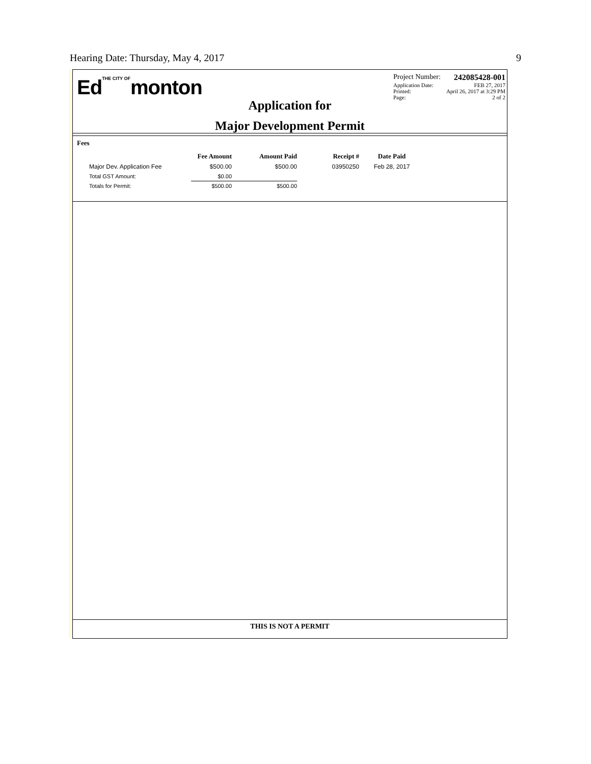Hearing Date: Thursday, May 4, 2017 9
EdTHE CITY OFmonton
Application for
Major Development Permit
Project Number: 242085428-001
Application Date: FEB 27, 2017
Printed: April 26, 2017 at 3:29 PM
Page: 2 of 2
Fees
| | Fee Amount | Amount Paid | Receipt # | Date Paid |
| --- | --- | --- | --- | --- |
| Major Dev. Application Fee | $500.00 | $500.00 | 03950250 | Feb 28, 2017 |
| Total GST Amount: | $0.00 | | | |
| Totals for Permit: | $500.00 | $500.00 | | |
THIS IS NOT A PERMIT